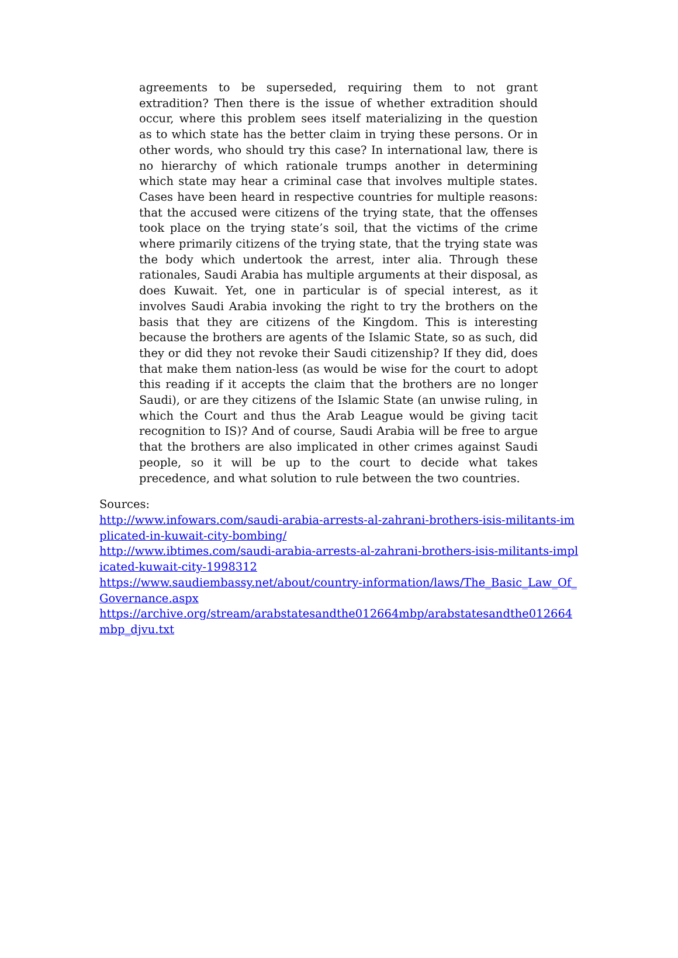agreements to be superseded, requiring them to not grant extradition? Then there is the issue of whether extradition should occur, where this problem sees itself materializing in the question as to which state has the better claim in trying these persons. Or in other words, who should try this case? In international law, there is no hierarchy of which rationale trumps another in determining which state may hear a criminal case that involves multiple states. Cases have been heard in respective countries for multiple reasons: that the accused were citizens of the trying state, that the offenses took place on the trying state’s soil, that the victims of the crime where primarily citizens of the trying state, that the trying state was the body which undertook the arrest, inter alia. Through these rationales, Saudi Arabia has multiple arguments at their disposal, as does Kuwait. Yet, one in particular is of special interest, as it involves Saudi Arabia invoking the right to try the brothers on the basis that they are citizens of the Kingdom. This is interesting because the brothers are agents of the Islamic State, so as such, did they or did they not revoke their Saudi citizenship? If they did, does that make them nation-less (as would be wise for the court to adopt this reading if it accepts the claim that the brothers are no longer Saudi), or are they citizens of the Islamic State (an unwise ruling, in which the Court and thus the Arab League would be giving tacit recognition to IS)? And of course, Saudi Arabia will be free to argue that the brothers are also implicated in other crimes against Saudi people, so it will be up to the court to decide what takes precedence, and what solution to rule between the two countries.
Sources:
http://www.infowars.com/saudi-arabia-arrests-al-zahrani-brothers-isis-militants-implicated-in-kuwait-city-bombing/
http://www.ibtimes.com/saudi-arabia-arrests-al-zahrani-brothers-isis-militants-implicated-kuwait-city-1998312
https://www.saudiembassy.net/about/country-information/laws/The_Basic_Law_Of_Governance.aspx
https://archive.org/stream/arabstatesandthe012664mbp/arabstatesandthe012664mbp_djvu.txt